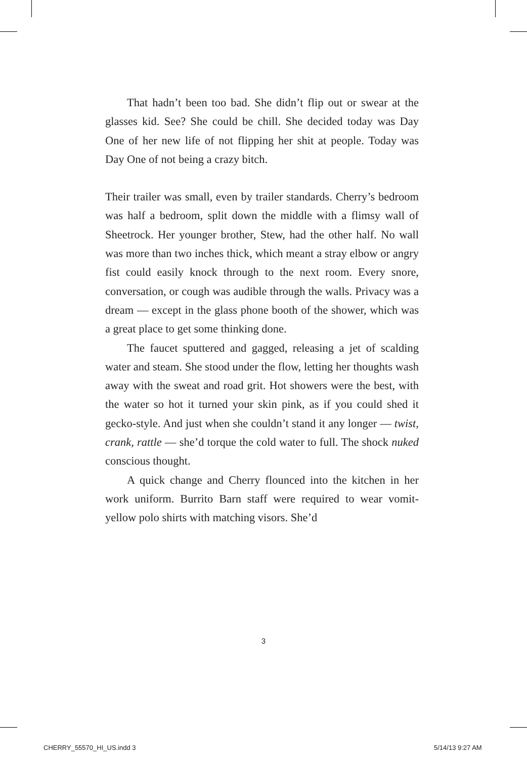That hadn’t been too bad. She didn’t flip out or swear at the glasses kid. See? She could be chill. She decided today was Day One of her new life of not flipping her shit at people. Today was Day One of not being a crazy bitch.
Their trailer was small, even by trailer standards. Cherry’s bedroom was half a bedroom, split down the middle with a flimsy wall of Sheetrock. Her younger brother, Stew, had the other half. No wall was more than two inches thick, which meant a stray elbow or angry fist could easily knock through to the next room. Every snore, conversation, or cough was audible through the walls. Privacy was a dream — except in the glass phone booth of the shower, which was a great place to get some thinking done.
The faucet sputtered and gagged, releasing a jet of scalding water and steam. She stood under the flow, letting her thoughts wash away with the sweat and road grit. Hot showers were the best, with the water so hot it turned your skin pink, as if you could shed it gecko-style. And just when she couldn’t stand it any longer — twist, crank, rattle — she’d torque the cold water to full. The shock nuked conscious thought.
A quick change and Cherry flounced into the kitchen in her work uniform. Burrito Barn staff were required to wear vomit-yellow polo shirts with matching visors. She’d
3
CHERRY_55570_HI_US.indd 3 5/14/13 9:27 AM